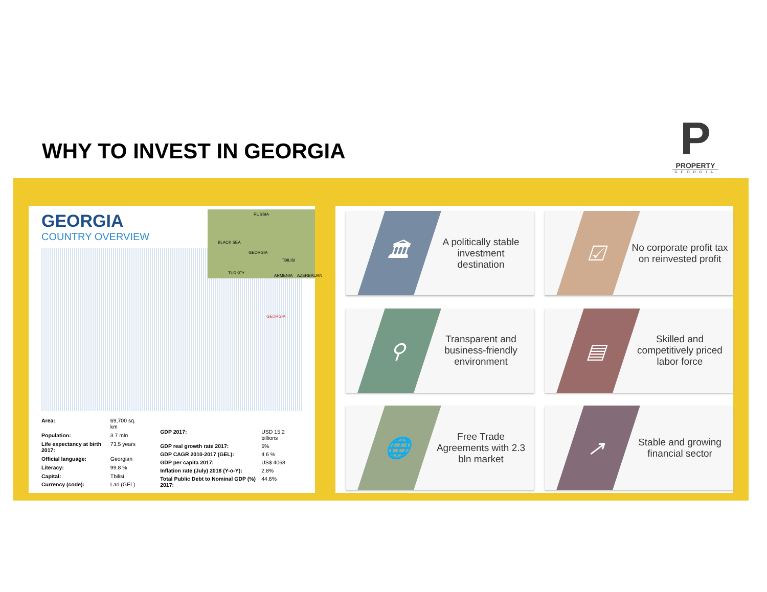WHY TO INVEST IN GEORGIA
P
PROPERTY
GEORGIA
GEORGIA
COUNTRY OVERVIEW
RUSSIA
BLACK SEA
GEORGIA
TBILISI
TURKEY
ARMENIA AZERBAIJAN
GEORGIA
| Area: | 69,700 sq. km |
| Population: | 3.7 mln |
| Life expectancy at birth 2017: | 73.5 years |
| Official language: | Georgian |
| Literacy: | 99.8 % |
| Capital: | Tbilisi |
| Currency (code): | Lari (GEL) |
| GDP 2017: | USD 15.2 billions |
| GDP real growth rate 2017: | 5% |
| GDP CAGR 2010-2017 (GEL): | 4.6 % |
| GDP per capita 2017: | US$ 4068 |
| Inflation rate (July) 2018 (Y-o-Y): | 2.8% |
| Total Public Debt to Nominal GDP (%) 2017: | 44.6% |
🏛
A politically stable investment destination
☑
No corporate profit tax on reinvested profit
⚲
Transparent and business-friendly environment
▤
Skilled and competitively priced labor force
🌐
Free Trade Agreements with 2.3 bln market
↗
Stable and growing financial sector